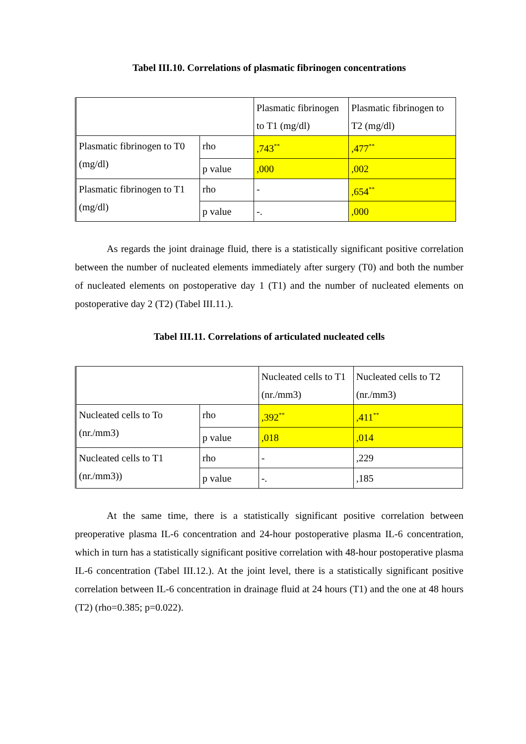Tabel III.10. Correlations of plasmatic fibrinogen concentrations
| | | Plasmatic fibrinogen to T1 (mg/dl) | Plasmatic fibrinogen to T2 (mg/dl) |
| Plasmatic fibrinogen to T0 (mg/dl) | rho | ,743<sup>**</sup> | ,477<sup>**</sup> |
| | p value | ,000 | ,002 |
| Plasmatic fibrinogen to T1 (mg/dl) | rho | - | ,654<sup>**</sup> |
| | p value | -. | ,000 |
As regards the joint drainage fluid, there is a statistically significant positive correlation between the number of nucleated elements immediately after surgery (T0) and both the number of nucleated elements on postoperative day 1 (T1) and the number of nucleated elements on postoperative day 2 (T2) (Tabel III.11.).
Tabel III.11. Correlations of articulated nucleated cells
| | | Nucleated cells to T1 (nr./mm3) | Nucleated cells to T2 (nr./mm3) |
| Nucleated cells to To (nr./mm3) | rho | ,392<sup>**</sup> | ,411<sup>**</sup> |
| | p value | ,018 | ,014 |
| Nucleated cells to T1 (nr./mm3)) | rho | - | ,229 |
| | p value | -. | ,185 |
At the same time, there is a statistically significant positive correlation between preoperative plasma IL-6 concentration and 24-hour postoperative plasma IL-6 concentration, which in turn has a statistically significant positive correlation with 48-hour postoperative plasma IL-6 concentration (Tabel III.12.). At the joint level, there is a statistically significant positive correlation between IL-6 concentration in drainage fluid at 24 hours (T1) and the one at 48 hours (T2) (rho=0.385; p=0.022).